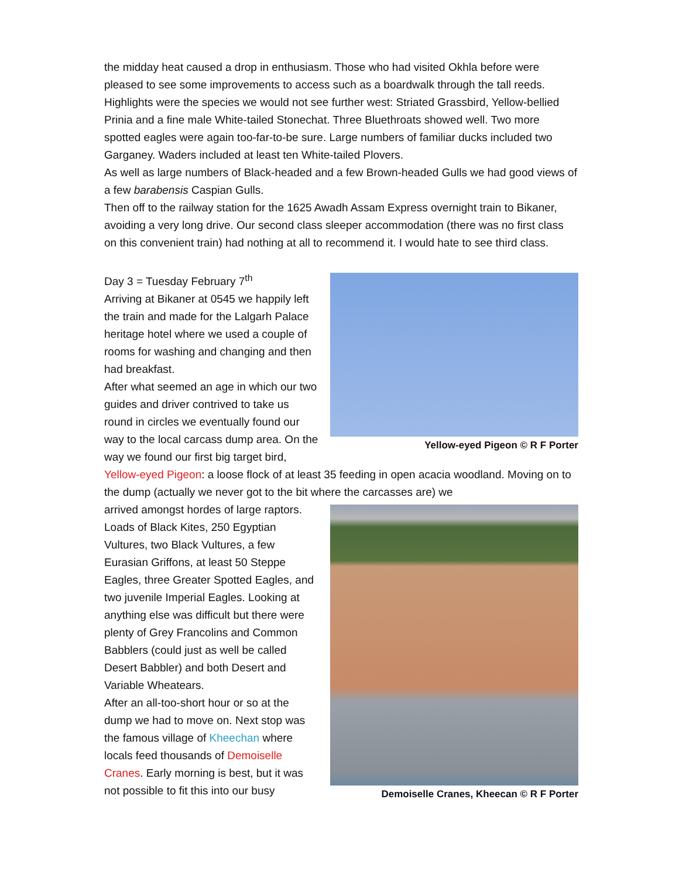the midday heat caused a drop in enthusiasm. Those who had visited Okhla before were pleased to see some improvements to access such as a boardwalk through the tall reeds. Highlights were the species we would not see further west: Striated Grassbird, Yellow-bellied Prinia and a fine male White-tailed Stonechat. Three Bluethroats showed well. Two more spotted eagles were again too-far-to-be sure. Large numbers of familiar ducks included two Garganey. Waders included at least ten White-tailed Plovers.
As well as large numbers of Black-headed and a few Brown-headed Gulls we had good views of a few barabensis Caspian Gulls.
Then off to the railway station for the 1625 Awadh Assam Express overnight train to Bikaner, avoiding a very long drive. Our second class sleeper accommodation (there was no first class on this convenient train) had nothing at all to recommend it. I would hate to see third class.
Yellow-eyed Pigeon © R F Porter
Day 3 = Tuesday February 7<sup>th</sup>
Arriving at Bikaner at 0545 we happily left the train and made for the Lalgarh Palace heritage hotel where we used a couple of rooms for washing and changing and then had breakfast.
After what seemed an age in which our two guides and driver contrived to take us round in circles we eventually found our way to the local carcass dump area. On the way we found our first big target bird, Yellow-eyed Pigeon: a loose flock of at least 35 feeding in open acacia woodland. Moving on to the dump (actually we never got to the bit where the carcasses are) we
Demoiselle Cranes, Kheecan © R F Porter
arrived amongst hordes of large raptors. Loads of Black Kites, 250 Egyptian Vultures, two Black Vultures, a few Eurasian Griffons, at least 50 Steppe Eagles, three Greater Spotted Eagles, and two juvenile Imperial Eagles. Looking at anything else was difficult but there were plenty of Grey Francolins and Common Babblers (could just as well be called Desert Babbler) and both Desert and Variable Wheatears.
After an all-too-short hour or so at the dump we had to move on. Next stop was the famous village of Kheechan where locals feed thousands of Demoiselle Cranes. Early morning is best, but it was not possible to fit this into our busy